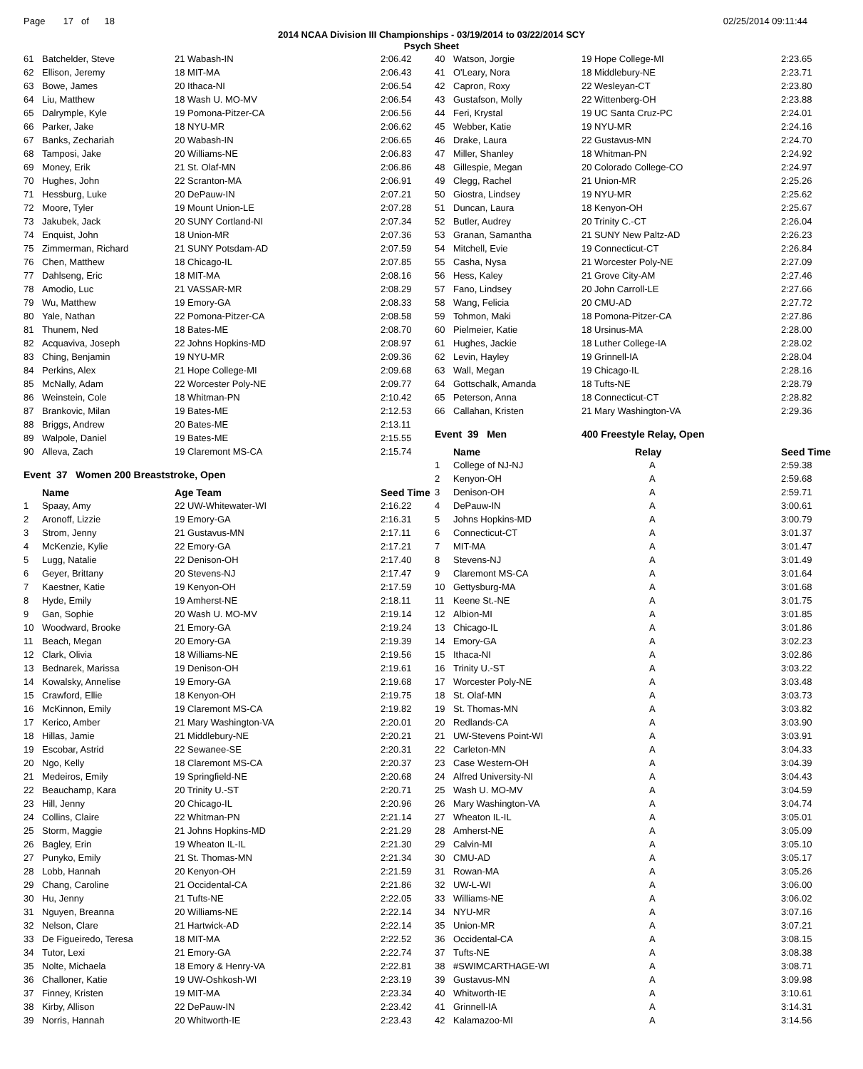Page 17 of 18 02/25/2014 09:11:44
2014 NCAA Division III Championships - 03/19/2014 to 03/22/2014 SCY
Psych Sheet
| 61 | Batchelder, Steve | 21 Wabash-IN | 2:06.42 |
| 62 | Ellison, Jeremy | 18 MIT-MA | 2:06.43 |
| 63 | Bowe, James | 20 Ithaca-NI | 2:06.54 |
| 64 | Liu, Matthew | 18 Wash U. MO-MV | 2:06.54 |
| 65 | Dalrymple, Kyle | 19 Pomona-Pitzer-CA | 2:06.56 |
| 66 | Parker, Jake | 18 NYU-MR | 2:06.62 |
| 67 | Banks, Zechariah | 20 Wabash-IN | 2:06.65 |
| 68 | Tamposi, Jake | 20 Williams-NE | 2:06.83 |
| 69 | Money, Erik | 21 St. Olaf-MN | 2:06.86 |
| 70 | Hughes, John | 22 Scranton-MA | 2:06.91 |
| 71 | Hessburg, Luke | 20 DePauw-IN | 2:07.21 |
| 72 | Moore, Tyler | 19 Mount Union-LE | 2:07.28 |
| 73 | Jakubek, Jack | 20 SUNY Cortland-NI | 2:07.34 |
| 74 | Enquist, John | 18 Union-MR | 2:07.36 |
| 75 | Zimmerman, Richard | 21 SUNY Potsdam-AD | 2:07.59 |
| 76 | Chen, Matthew | 18 Chicago-IL | 2:07.85 |
| 77 | Dahlseng, Eric | 18 MIT-MA | 2:08.16 |
| 78 | Amodio, Luc | 21 VASSAR-MR | 2:08.29 |
| 79 | Wu, Matthew | 19 Emory-GA | 2:08.33 |
| 80 | Yale, Nathan | 22 Pomona-Pitzer-CA | 2:08.58 |
| 81 | Thunem, Ned | 18 Bates-ME | 2:08.70 |
| 82 | Acquaviva, Joseph | 22 Johns Hopkins-MD | 2:08.97 |
| 83 | Ching, Benjamin | 19 NYU-MR | 2:09.36 |
| 84 | Perkins, Alex | 21 Hope College-MI | 2:09.68 |
| 85 | McNally, Adam | 22 Worcester Poly-NE | 2:09.77 |
| 86 | Weinstein, Cole | 18 Whitman-PN | 2:10.42 |
| 87 | Brankovic, Milan | 19 Bates-ME | 2:12.53 |
| 88 | Briggs, Andrew | 20 Bates-ME | 2:13.11 |
| 89 | Walpole, Daniel | 19 Bates-ME | 2:15.55 |
| 90 | Alleva, Zach | 19 Claremont MS-CA | 2:15.74 |
| Event 37 Women 200 Breaststroke, Open | | | |
| | Name | Age Team | Seed Time |
| 1 | Spaay, Amy | 22 UW-Whitewater-WI | 2:16.22 |
| 2 | Aronoff, Lizzie | 19 Emory-GA | 2:16.31 |
| 3 | Strom, Jenny | 21 Gustavus-MN | 2:17.11 |
| 4 | McKenzie, Kylie | 22 Emory-GA | 2:17.21 |
| 5 | Lugg, Natalie | 22 Denison-OH | 2:17.40 |
| 6 | Geyer, Brittany | 20 Stevens-NJ | 2:17.47 |
| 7 | Kaestner, Katie | 19 Kenyon-OH | 2:17.59 |
| 8 | Hyde, Emily | 19 Amherst-NE | 2:18.11 |
| 9 | Gan, Sophie | 20 Wash U. MO-MV | 2:19.14 |
| 10 | Woodward, Brooke | 21 Emory-GA | 2:19.24 |
| 11 | Beach, Megan | 20 Emory-GA | 2:19.39 |
| 12 | Clark, Olivia | 18 Williams-NE | 2:19.56 |
| 13 | Bednarek, Marissa | 19 Denison-OH | 2:19.61 |
| 14 | Kowalsky, Annelise | 19 Emory-GA | 2:19.68 |
| 15 | Crawford, Ellie | 18 Kenyon-OH | 2:19.75 |
| 16 | McKinnon, Emily | 19 Claremont MS-CA | 2:19.82 |
| 17 | Kerico, Amber | 21 Mary Washington-VA | 2:20.01 |
| 18 | Hillas, Jamie | 21 Middlebury-NE | 2:20.21 |
| 19 | Escobar, Astrid | 22 Sewanee-SE | 2:20.31 |
| 20 | Ngo, Kelly | 18 Claremont MS-CA | 2:20.37 |
| 21 | Medeiros, Emily | 19 Springfield-NE | 2:20.68 |
| 22 | Beauchamp, Kara | 20 Trinity U.-ST | 2:20.71 |
| 23 | Hill, Jenny | 20 Chicago-IL | 2:20.96 |
| 24 | Collins, Claire | 22 Whitman-PN | 2:21.14 |
| 25 | Storm, Maggie | 21 Johns Hopkins-MD | 2:21.29 |
| 26 | Bagley, Erin | 19 Wheaton IL-IL | 2:21.30 |
| 27 | Punyko, Emily | 21 St. Thomas-MN | 2:21.34 |
| 28 | Lobb, Hannah | 20 Kenyon-OH | 2:21.59 |
| 29 | Chang, Caroline | 21 Occidental-CA | 2:21.86 |
| 30 | Hu, Jenny | 21 Tufts-NE | 2:22.05 |
| 31 | Nguyen, Breanna | 20 Williams-NE | 2:22.14 |
| 32 | Nelson, Clare | 21 Hartwick-AD | 2:22.14 |
| 33 | De Figueiredo, Teresa | 18 MIT-MA | 2:22.52 |
| 34 | Tutor, Lexi | 21 Emory-GA | 2:22.74 |
| 35 | Nolte, Michaela | 18 Emory & Henry-VA | 2:22.81 |
| 36 | Challoner, Katie | 19 UW-Oshkosh-WI | 2:23.19 |
| 37 | Finney, Kristen | 19 MIT-MA | 2:23.34 |
| 38 | Kirby, Allison | 22 DePauw-IN | 2:23.42 |
| 39 | Norris, Hannah | 20 Whitworth-IE | 2:23.43 |
| 40 | Watson, Jorgie | 19 Hope College-MI | 2:23.65 |
| 41 | O'Leary, Nora | 18 Middlebury-NE | 2:23.71 |
| 42 | Capron, Roxy | 22 Wesleyan-CT | 2:23.80 |
| 43 | Gustafson, Molly | 22 Wittenberg-OH | 2:23.88 |
| 44 | Feri, Krystal | 19 UC Santa Cruz-PC | 2:24.01 |
| 45 | Webber, Katie | 19 NYU-MR | 2:24.16 |
| 46 | Drake, Laura | 22 Gustavus-MN | 2:24.70 |
| 47 | Miller, Shanley | 18 Whitman-PN | 2:24.92 |
| 48 | Gillespie, Megan | 20 Colorado College-CO | 2:24.97 |
| 49 | Clegg, Rachel | 21 Union-MR | 2:25.26 |
| 50 | Giostra, Lindsey | 19 NYU-MR | 2:25.62 |
| 51 | Duncan, Laura | 18 Kenyon-OH | 2:25.67 |
| 52 | Butler, Audrey | 20 Trinity C.-CT | 2:26.04 |
| 53 | Granan, Samantha | 21 SUNY New Paltz-AD | 2:26.23 |
| 54 | Mitchell, Evie | 19 Connecticut-CT | 2:26.84 |
| 55 | Casha, Nysa | 21 Worcester Poly-NE | 2:27.09 |
| 56 | Hess, Kaley | 21 Grove City-AM | 2:27.46 |
| 57 | Fano, Lindsey | 20 John Carroll-LE | 2:27.66 |
| 58 | Wang, Felicia | 20 CMU-AD | 2:27.72 |
| 59 | Tohmon, Maki | 18 Pomona-Pitzer-CA | 2:27.86 |
| 60 | Pielmeier, Katie | 18 Ursinus-MA | 2:28.00 |
| 61 | Hughes, Jackie | 18 Luther College-IA | 2:28.02 |
| 62 | Levin, Hayley | 19 Grinnell-IA | 2:28.04 |
| 63 | Wall, Megan | 19 Chicago-IL | 2:28.16 |
| 64 | Gottschalk, Amanda | 18 Tufts-NE | 2:28.79 |
| 65 | Peterson, Anna | 18 Connecticut-CT | 2:28.82 |
| 66 | Callahan, Kristen | 21 Mary Washington-VA | 2:29.36 |
| Event 39 Men | | 400 Freestyle Relay, Open | |
| | Name | Relay | Seed Time |
| 1 | College of NJ-NJ | A | 2:59.38 |
| 2 | Kenyon-OH | A | 2:59.68 |
| 3 | Denison-OH | A | 2:59.71 |
| 4 | DePauw-IN | A | 3:00.61 |
| 5 | Johns Hopkins-MD | A | 3:00.79 |
| 6 | Connecticut-CT | A | 3:01.37 |
| 7 | MIT-MA | A | 3:01.47 |
| 8 | Stevens-NJ | A | 3:01.49 |
| 9 | Claremont MS-CA | A | 3:01.64 |
| 10 | Gettysburg-MA | A | 3:01.68 |
| 11 | Keene St.-NE | A | 3:01.75 |
| 12 | Albion-MI | A | 3:01.85 |
| 13 | Chicago-IL | A | 3:01.86 |
| 14 | Emory-GA | A | 3:02.23 |
| 15 | Ithaca-NI | A | 3:02.86 |
| 16 | Trinity U.-ST | A | 3:03.22 |
| 17 | Worcester Poly-NE | A | 3:03.48 |
| 18 | St. Olaf-MN | A | 3:03.73 |
| 19 | St. Thomas-MN | A | 3:03.82 |
| 20 | Redlands-CA | A | 3:03.90 |
| 21 | UW-Stevens Point-WI | A | 3:03.91 |
| 22 | Carleton-MN | A | 3:04.33 |
| 23 | Case Western-OH | A | 3:04.39 |
| 24 | Alfred University-NI | A | 3:04.43 |
| 25 | Wash U. MO-MV | A | 3:04.59 |
| 26 | Mary Washington-VA | A | 3:04.74 |
| 27 | Wheaton IL-IL | A | 3:05.01 |
| 28 | Amherst-NE | A | 3:05.09 |
| 29 | Calvin-MI | A | 3:05.10 |
| 30 | CMU-AD | A | 3:05.17 |
| 31 | Rowan-MA | A | 3:05.26 |
| 32 | UW-L-WI | A | 3:06.00 |
| 33 | Williams-NE | A | 3:06.02 |
| 34 | NYU-MR | A | 3:07.16 |
| 35 | Union-MR | A | 3:07.21 |
| 36 | Occidental-CA | A | 3:08.15 |
| 37 | Tufts-NE | A | 3:08.38 |
| 38 | #SWIMCARTHAGE-WI | A | 3:08.71 |
| 39 | Gustavus-MN | A | 3:09.98 |
| 40 | Whitworth-IE | A | 3:10.61 |
| 41 | Grinnell-IA | A | 3:14.31 |
| 42 | Kalamazoo-MI | A | 3:14.56 |